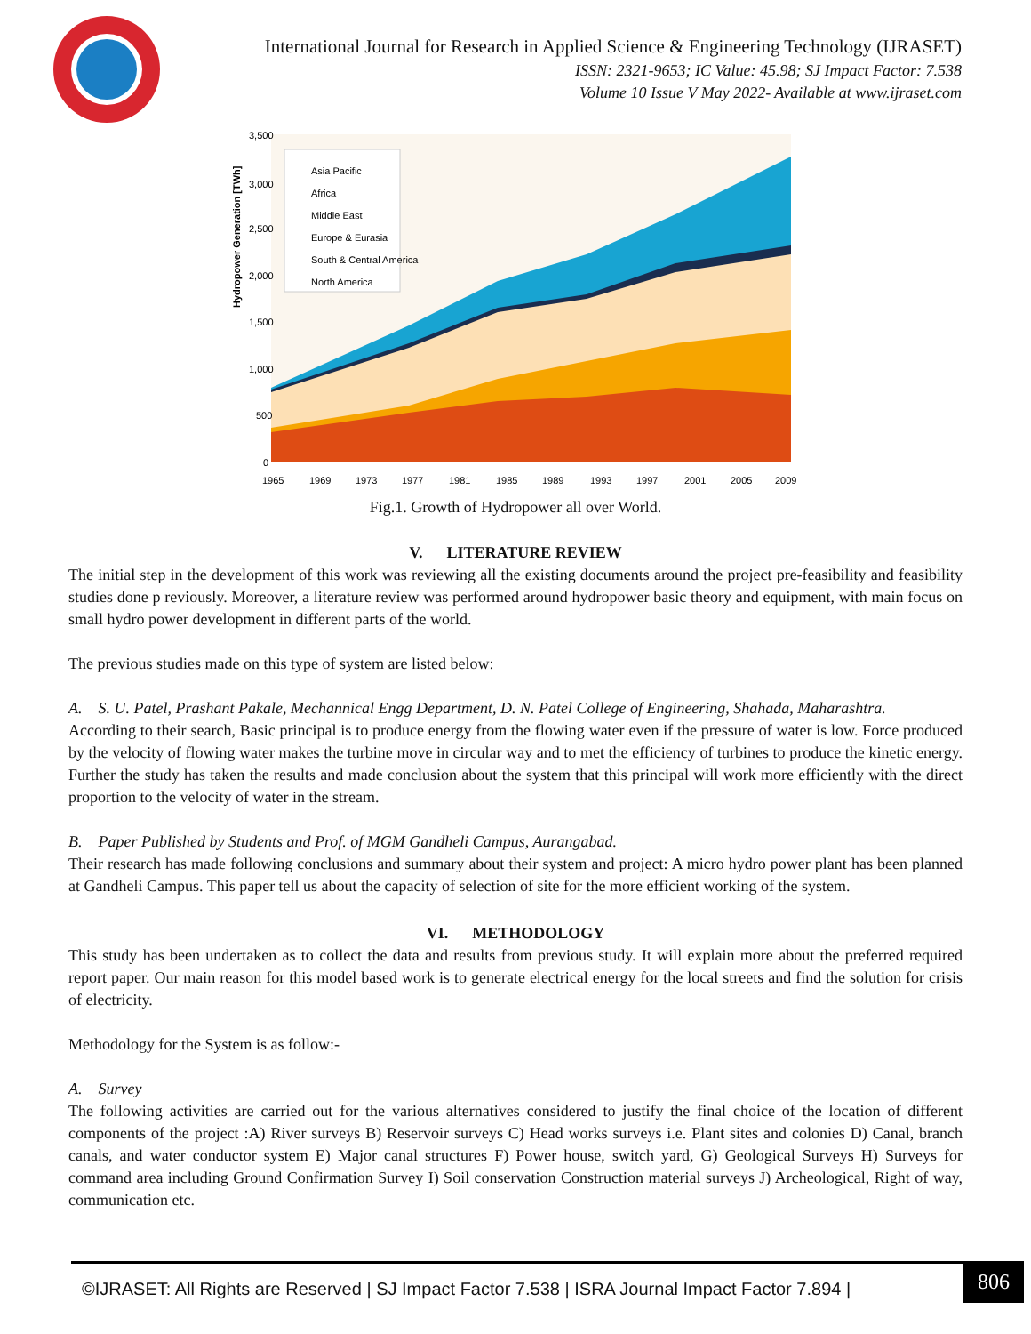International Journal for Research in Applied Science & Engineering Technology (IJRASET)
ISSN: 2321-9653; IC Value: 45.98; SJ Impact Factor: 7.538
Volume 10 Issue V May 2022- Available at www.ijraset.com
Asia Pacific
Africa
Middle East
Europe & Eurasia
South & Central America
North America
Hydropower Generation [TWh]
3,500
3,000
2,500
2,000
1,500
1,000
500
0
1965
1969
1973
1977
1981
1985
1989
1993
1997
2001
2005
2009
Fig.1. Growth of Hydropower all over World.
V. LITERATURE REVIEW
The initial step in the development of this work was reviewing all the existing documents around the project pre-feasibility and feasibility studies done p reviously. Moreover, a literature review was performed around hydropower basic theory and equipment, with main focus on small hydro power development in different parts of the world.
The previous studies made on this type of system are listed below:
A. S. U. Patel, Prashant Pakale, Mechannical Engg Department, D. N. Patel College of Engineering, Shahada, Maharashtra.
According to their search, Basic principal is to produce energy from the flowing water even if the pressure of water is low. Force produced by the velocity of flowing water makes the turbine move in circular way and to met the efficiency of turbines to produce the kinetic energy. Further the study has taken the results and made conclusion about the system that this principal will work more efficiently with the direct proportion to the velocity of water in the stream.
B. Paper Published by Students and Prof. of MGM Gandheli Campus, Aurangabad.
Their research has made following conclusions and summary about their system and project: A micro hydro power plant has been planned at Gandheli Campus. This paper tell us about the capacity of selection of site for the more efficient working of the system.
VI. METHODOLOGY
This study has been undertaken as to collect the data and results from previous study. It will explain more about the preferred required report paper. Our main reason for this model based work is to generate electrical energy for the local streets and find the solution for crisis of electricity.
Methodology for the System is as follow:-
A. Survey
The following activities are carried out for the various alternatives considered to justify the final choice of the location of different components of the project :A) River surveys B) Reservoir surveys C) Head works surveys i.e. Plant sites and colonies D) Canal, branch canals, and water conductor system E) Major canal structures F) Power house, switch yard, G) Geological Surveys H) Surveys for command area including Ground Confirmation Survey I) Soil conservation Construction material surveys J) Archeological, Right of way, communication etc.
©IJRASET: All Rights are Reserved | SJ Impact Factor 7.538 | ISRA Journal Impact Factor 7.894 |
806